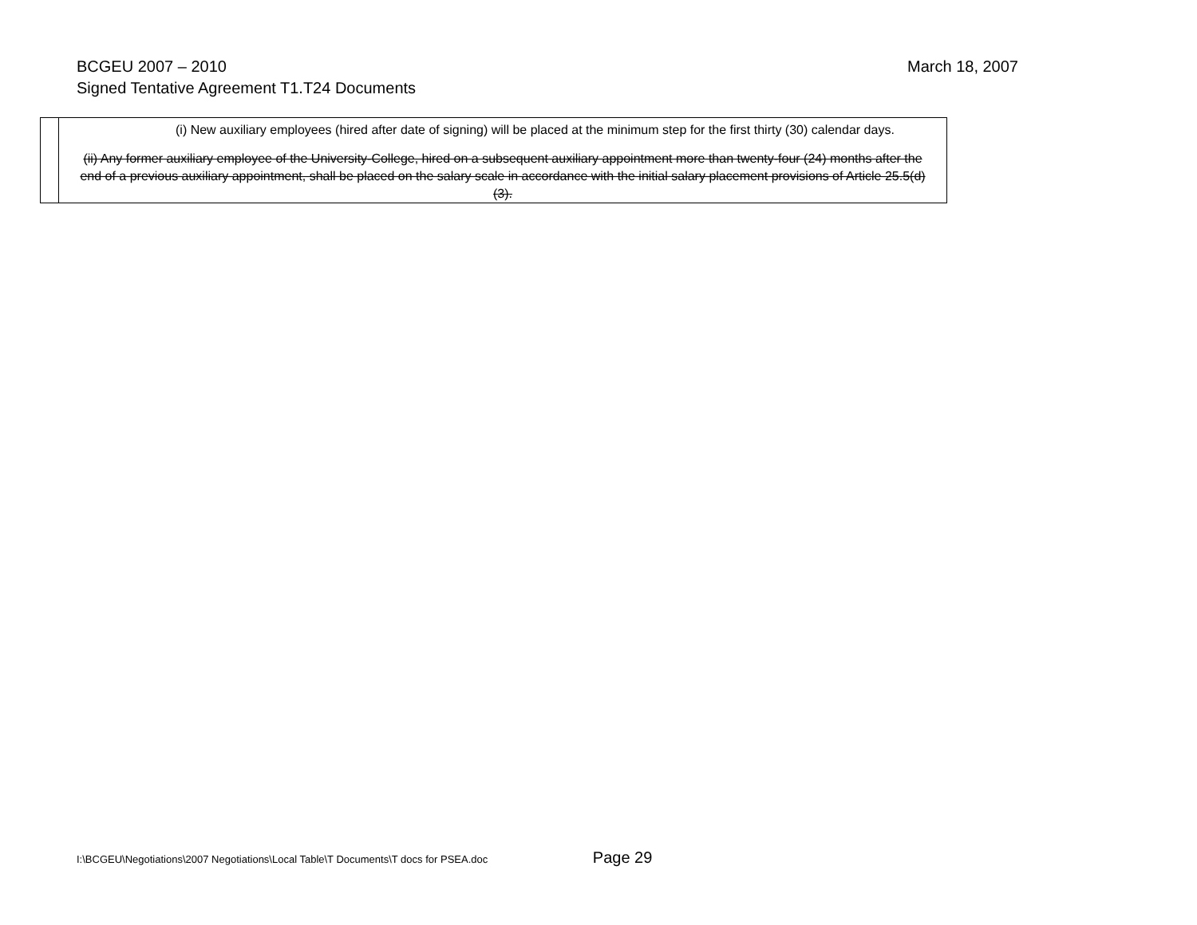March 18, 2007 BCGEU 2007 – 2010
Signed Tentative Agreement T1.T24 Documents
| | (i) New auxiliary employees (hired after date of signing) will be placed at the minimum step for the first thirty (30) calendar days. (ii) Any former auxiliary employee of the University-College, hired on a subsequent auxiliary appointment more than twenty-four (24) months after the end of a previous auxiliary appointment, shall be placed on the salary scale in accordance with the initial salary placement provisions of Article 25.5(d)(3). |
I:\BCGEU\Negotiations\2007 Negotiations\Local Table\T Documents\T docs for PSEA.doc Page 29